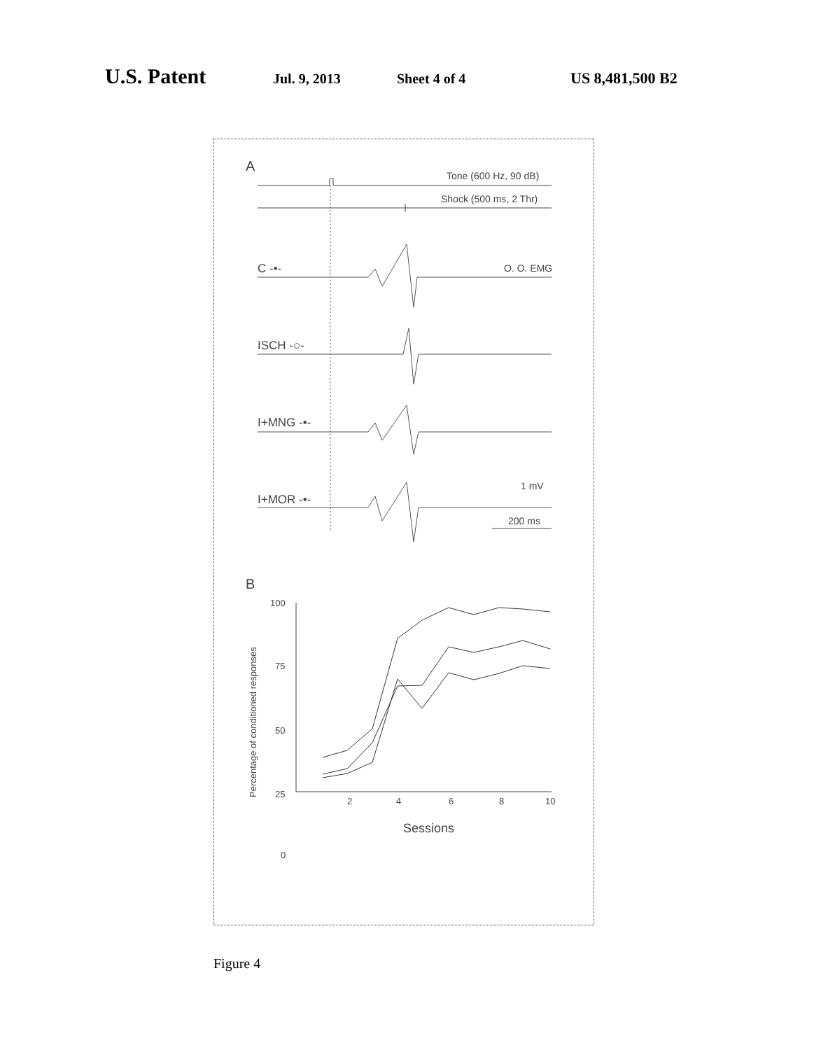U.S. Patent Jul. 9, 2013 Sheet 4 of 4 US 8,481,500 B2
A
Tone (600 Hz, 90 dB)
Shock (500 ms, 2 Thr)
C -•-
O. O. EMG
ISCH -○-
I+MNG -•-
I+MOR -•-
1 mV
200 ms
B
100
75
50
25
0
2
4
6
8
10
Sessions
Percentage of conditioned responses
Figure 4